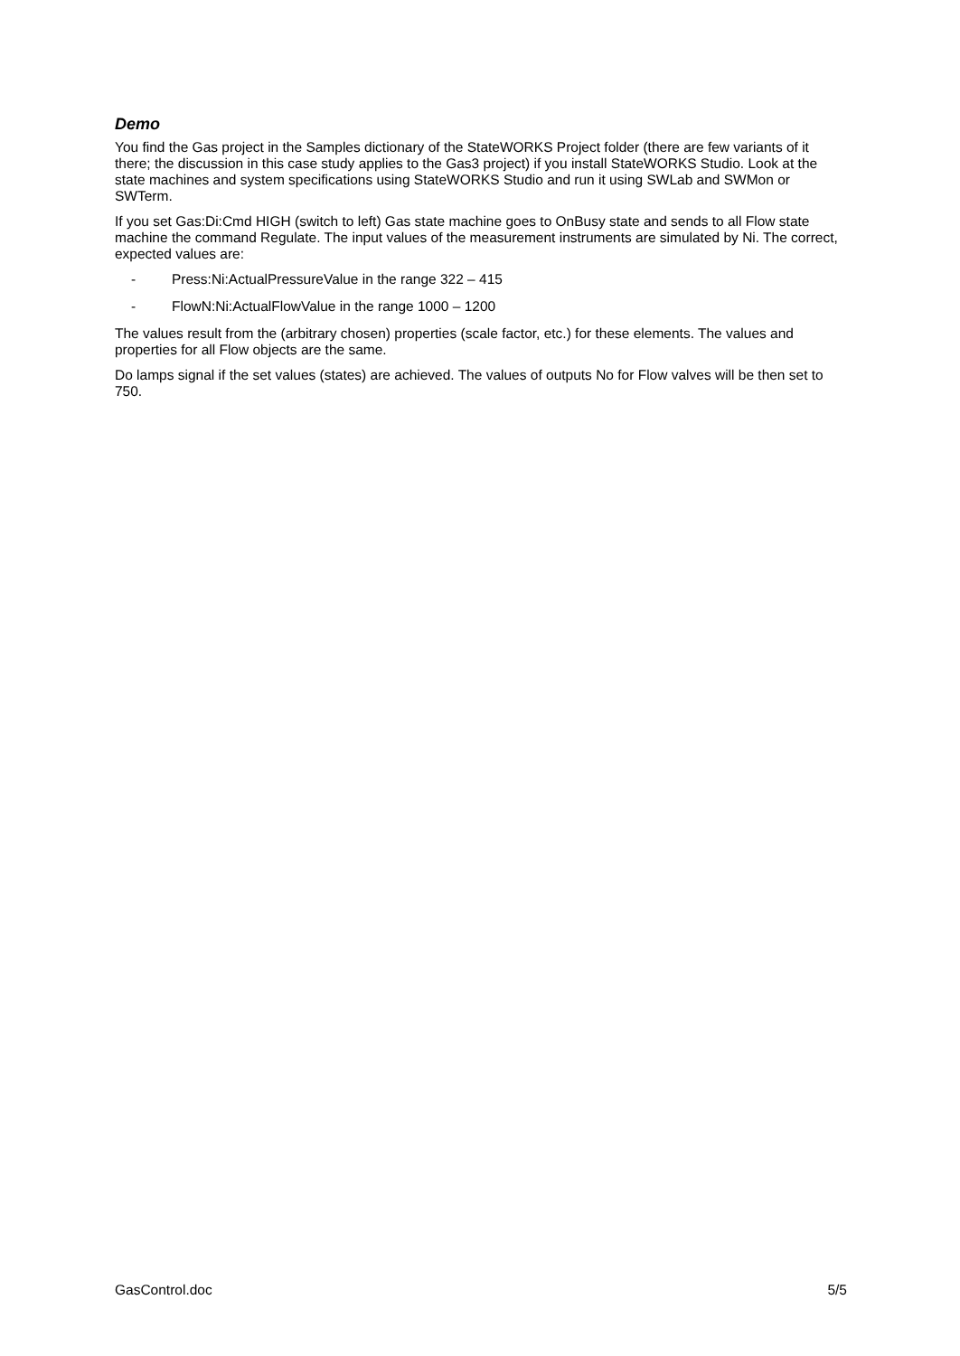Demo
You find the Gas project in the Samples dictionary of the StateWORKS Project folder (there are few variants of it there; the discussion in this case study applies to the Gas3 project) if you install StateWORKS Studio. Look at the state machines and system specifications using StateWORKS Studio and run it using SWLab and SWMon or SWTerm.
If you set Gas:Di:Cmd HIGH (switch to left) Gas state machine goes to OnBusy state and sends to all Flow state machine the command Regulate. The input values of the measurement instruments are simulated by Ni. The correct, expected values are:
- Press:Ni:ActualPressureValue in the range 322 – 415
- FlowN:Ni:ActualFlowValue in the range 1000 – 1200
The values result from the (arbitrary chosen) properties (scale factor, etc.) for these elements. The values and properties for all Flow objects are the same.
Do lamps signal if the set values (states) are achieved. The values of outputs No for Flow valves will be then set to 750.
GasControl.doc 5/5